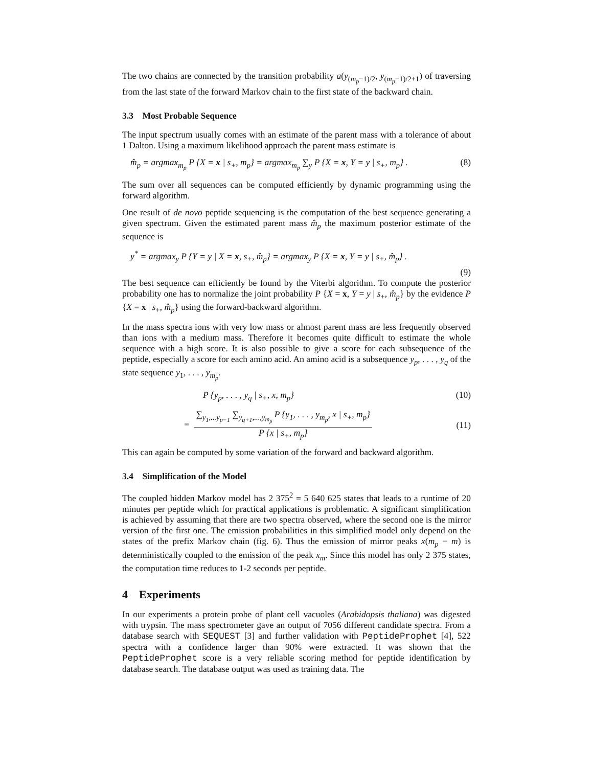The two chains are connected by the transition probability a(y<sub>(m<sub>p</sub>−1)/2</sub>, y<sub>(m<sub>p</sub>−1)/2+1</sub>) of traversing from the last state of the forward Markov chain to the first state of the backward chain.
3.3 Most Probable Sequence
The input spectrum usually comes with an estimate of the parent mass with a tolerance of about 1 Dalton. Using a maximum likelihood approach the parent mass estimate is
m̂<sub>p</sub> = argmax<sub>m<sub>p</sub></sub> P {X = x | s<sub>+</sub>, m<sub>p</sub>} = argmax<sub>m<sub>p</sub></sub> ∑<sub>y</sub> P {X = x, Y = y | s<sub>+</sub>, m<sub>p</sub>} . (8)
The sum over all sequences can be computed efficiently by dynamic programming using the forward algorithm.
One result of de novo peptide sequencing is the computation of the best sequence generating a given spectrum. Given the estimated parent mass m̂<sub>p</sub> the maximum posterior estimate of the sequence is
y<sup>*</sup> = argmax<sub>y</sub> P {Y = y | X = x, s<sub>+</sub>, m̂<sub>p</sub>} = argmax<sub>y</sub> P {X = x, Y = y | s<sub>+</sub>, m̂<sub>p</sub>} .
(9)
The best sequence can efficiently be found by the Viterbi algorithm. To compute the posterior probability one has to normalize the joint probability P {X = x, Y = y | s<sub>+</sub>, m̂<sub>p</sub>} by the evidence P {X = x | s<sub>+</sub>, m̂<sub>p</sub>} using the forward-backward algorithm.
In the mass spectra ions with very low mass or almost parent mass are less frequently observed than ions with a medium mass. Therefore it becomes quite difficult to estimate the whole sequence with a high score. It is also possible to give a score for each subsequence of the peptide, especially a score for each amino acid. An amino acid is a subsequence y<sub>p</sub>, . . . , y<sub>q</sub> of the state sequence y<sub>1</sub>, . . . , y<sub>m<sub>p</sub></sub>.
P {y<sub>p</sub>, . . . , y<sub>q</sub> | s<sub>+</sub>, x, m<sub>p</sub>} (10)
=
∑<sub>y<sub>1</sub>,...y<sub>p−1</sub></sub> ∑<sub>y<sub>q+1</sub>,...,y<sub>m<sub>p</sub></sub></sub> P {y<sub>1</sub>, . . . , y<sub>m<sub>p</sub></sub>, x | s<sub>+</sub>, m<sub>p</sub>}
P {x | s<sub>+</sub>, m<sub>p</sub>}
(11)
This can again be computed by some variation of the forward and backward algorithm.
3.4 Simplification of the Model
The coupled hidden Markov model has 2 375<sup>2</sup> = 5 640 625 states that leads to a runtime of 20 minutes per peptide which for practical applications is problematic. A significant simplification is achieved by assuming that there are two spectra observed, where the second one is the mirror version of the first one. The emission probabilities in this simplified model only depend on the states of the prefix Markov chain (fig. 6). Thus the emission of mirror peaks x(m<sub>p</sub> − m) is deterministically coupled to the emission of the peak x<sub>m</sub>. Since this model has only 2 375 states, the computation time reduces to 1-2 seconds per peptide.
4 Experiments
In our experiments a protein probe of plant cell vacuoles (Arabidopsis thaliana) was digested with trypsin. The mass spectrometer gave an output of 7056 different candidate spectra. From a database search with SEQUEST [3] and further validation with PeptideProphet [4], 522 spectra with a confidence larger than 90% were extracted. It was shown that the PeptideProphet score is a very reliable scoring method for peptide identification by database search. The database output was used as training data. The